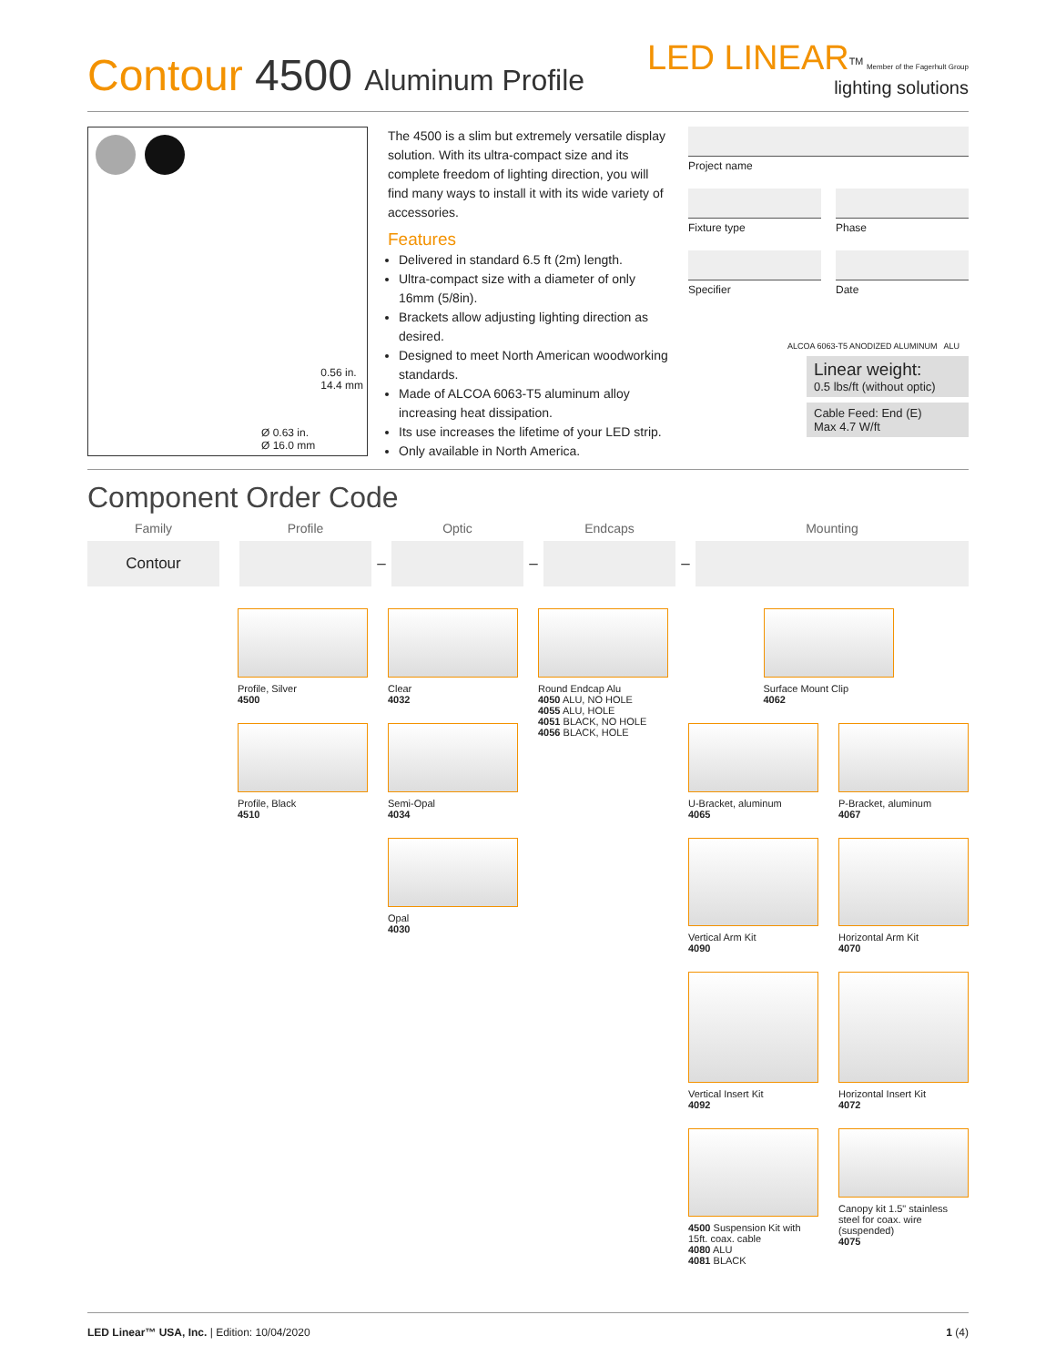Contour 4500 Aluminum Profile
LED LINEAR<sup>TM</sup> Member of the Fagerhult Group
lighting solutions
Ø 0.63 in.
Ø 16.0 mm
0.56 in.
14.4 mm
The 4500 is a slim but extremely versatile display solution. With its ultra-compact size and its complete freedom of lighting direction, you will find many ways to install it with its wide variety of accessories.
Features
Delivered in standard 6.5 ft (2m) length.
Ultra-compact size with a diameter of only 16mm (5/8in).
Brackets allow adjusting lighting direction as desired.
Designed to meet North American woodworking standards.
Made of ALCOA 6063-T5 aluminum alloy increasing heat dissipation.
Its use increases the lifetime of your LED strip.
Only available in North America.
Project name
Fixture type Phase
Specifier Date
ALCOA 6063-T5 ANODIZED ALUMINUM ALU
Linear weight:
0.5 lbs/ft (without optic)
Cable Feed: End (E)
Max 4.7 W/ft
Component Order Code
| Family | | Profile | | Optic | | Endcaps | | Mounting |
| --- | --- | --- | --- | --- | --- | --- | --- | --- |
| Contour | | | – | | – | | – | |
Profile, Silver
4500
Profile, Black
4510
Clear
4032
Semi-Opal
4034
Opal
4030
Round Endcap Alu
4050 ALU, NO HOLE
4055 ALU, HOLE
4051 BLACK, NO HOLE
4056 BLACK, HOLE
Surface Mount Clip
4062
U-Bracket, aluminum
4065
P-Bracket, aluminum
4067
Vertical Arm Kit
4090
Horizontal Arm Kit
4070
Vertical Insert Kit
4092
Horizontal Insert Kit
4072
4500 Suspension Kit with 15ft. coax. cable
4080 ALU
4081 BLACK
Canopy kit 1.5" stainless steel for coax. wire (suspended)
4075
LED Linear™ USA, Inc. | Edition: 10/04/2020 1 (4)